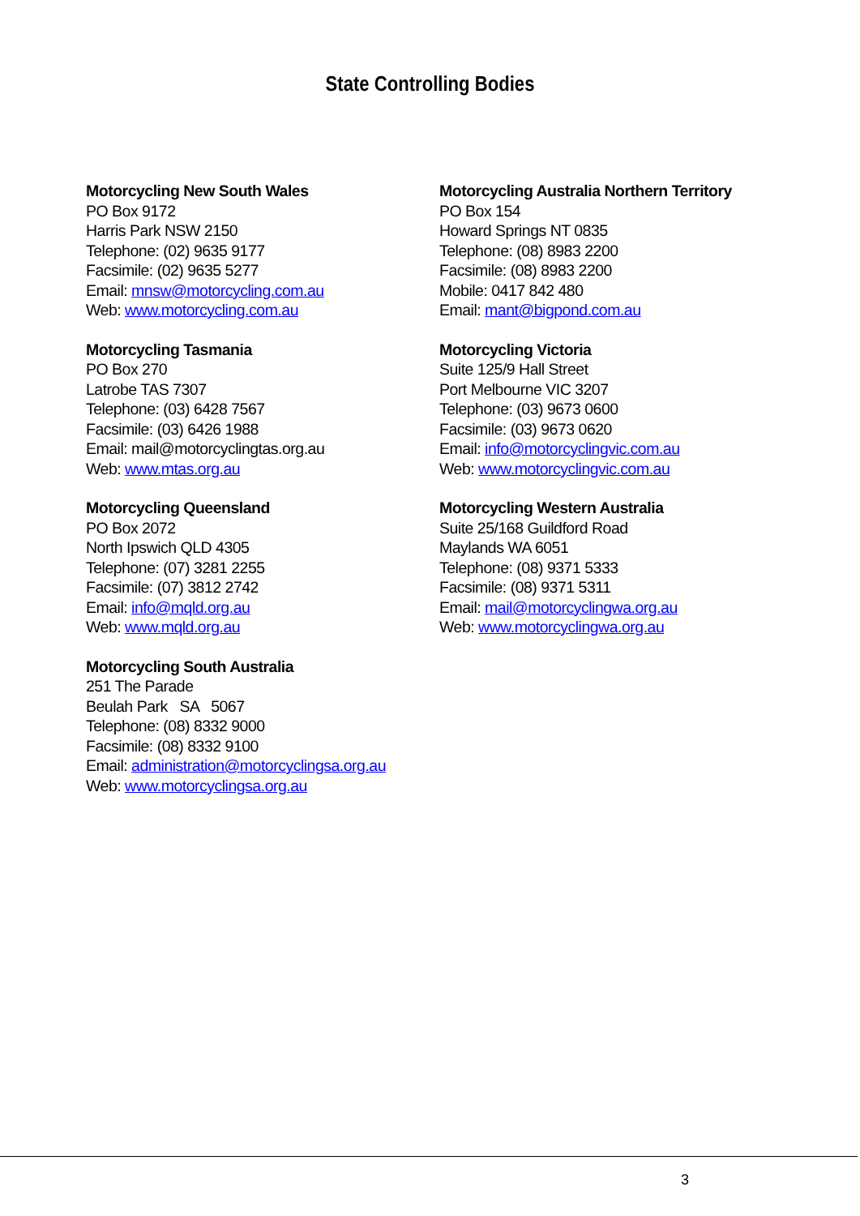State Controlling Bodies
Motorcycling New South Wales
PO Box 9172
Harris Park NSW 2150
Telephone: (02) 9635 9177
Facsimile: (02) 9635 5277
Email: mnsw@motorcycling.com.au
Web: www.motorcycling.com.au
Motorcycling Australia Northern Territory
PO Box 154
Howard Springs NT 0835
Telephone: (08) 8983 2200
Facsimile: (08) 8983 2200
Mobile: 0417 842 480
Email: mant@bigpond.com.au
Motorcycling Tasmania
PO Box 270
Latrobe TAS 7307
Telephone: (03) 6428 7567
Facsimile: (03) 6426 1988
Email: mail@motorcyclingtas.org.au
Web: www.mtas.org.au
Motorcycling Victoria
Suite 125/9 Hall Street
Port Melbourne VIC 3207
Telephone: (03) 9673 0600
Facsimile: (03) 9673 0620
Email: info@motorcyclingvic.com.au
Web: www.motorcyclingvic.com.au
Motorcycling Queensland
PO Box 2072
North Ipswich QLD 4305
Telephone: (07) 3281 2255
Facsimile: (07) 3812 2742
Email: info@mqld.org.au
Web: www.mqld.org.au
Motorcycling Western Australia
Suite 25/168 Guildford Road
Maylands WA 6051
Telephone: (08) 9371 5333
Facsimile: (08) 9371 5311
Email: mail@motorcyclingwa.org.au
Web: www.motorcyclingwa.org.au
Motorcycling South Australia
251 The Parade
Beulah Park SA 5067
Telephone: (08) 8332 9000
Facsimile: (08) 8332 9100
Email: administration@motorcyclingsa.org.au
Web: www.motorcyclingsa.org.au
3